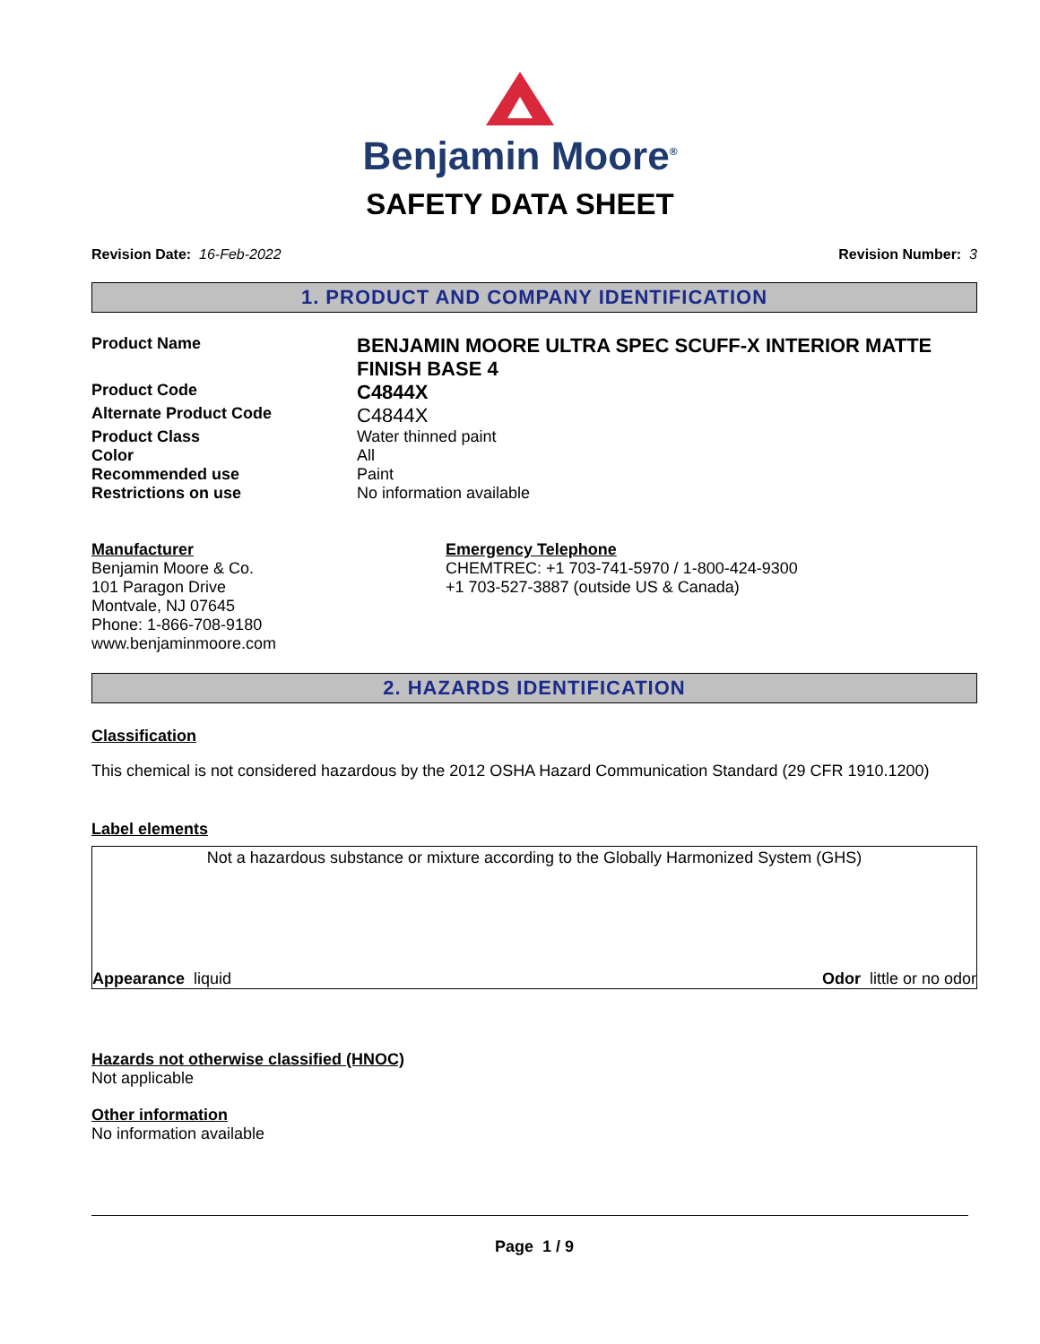Benjamin Moore<sup>®</sup>
SAFETY DATA SHEET
Revision Date: 16-Feb-2022 Revision Number: 3
1. PRODUCT AND COMPANY IDENTIFICATION
Product Name
BENJAMIN MOORE ULTRA SPEC SCUFF-X INTERIOR MATTE FINISH BASE 4
Product Code
C4844X
Alternate Product Code
C4844X
Product Class Water thinned paint
Color All
Recommended use Paint
Restrictions on use No information available
Manufacturer
Benjamin Moore & Co.
101 Paragon Drive
Montvale, NJ 07645
Phone: 1-866-708-9180
www.benjaminmoore.com
Emergency Telephone
CHEMTREC: +1 703-741-5970 / 1-800-424-9300
+1 703-527-3887 (outside US & Canada)
2. HAZARDS IDENTIFICATION
Classification
This chemical is not considered hazardous by the 2012 OSHA Hazard Communication Standard (29 CFR 1910.1200)
Label elements
Not a hazardous substance or mixture according to the Globally Harmonized System (GHS)
Appearance liquid Odor little or no odor
Hazards not otherwise classified (HNOC)
Not applicable
Other information
No information available
Page 1 / 9